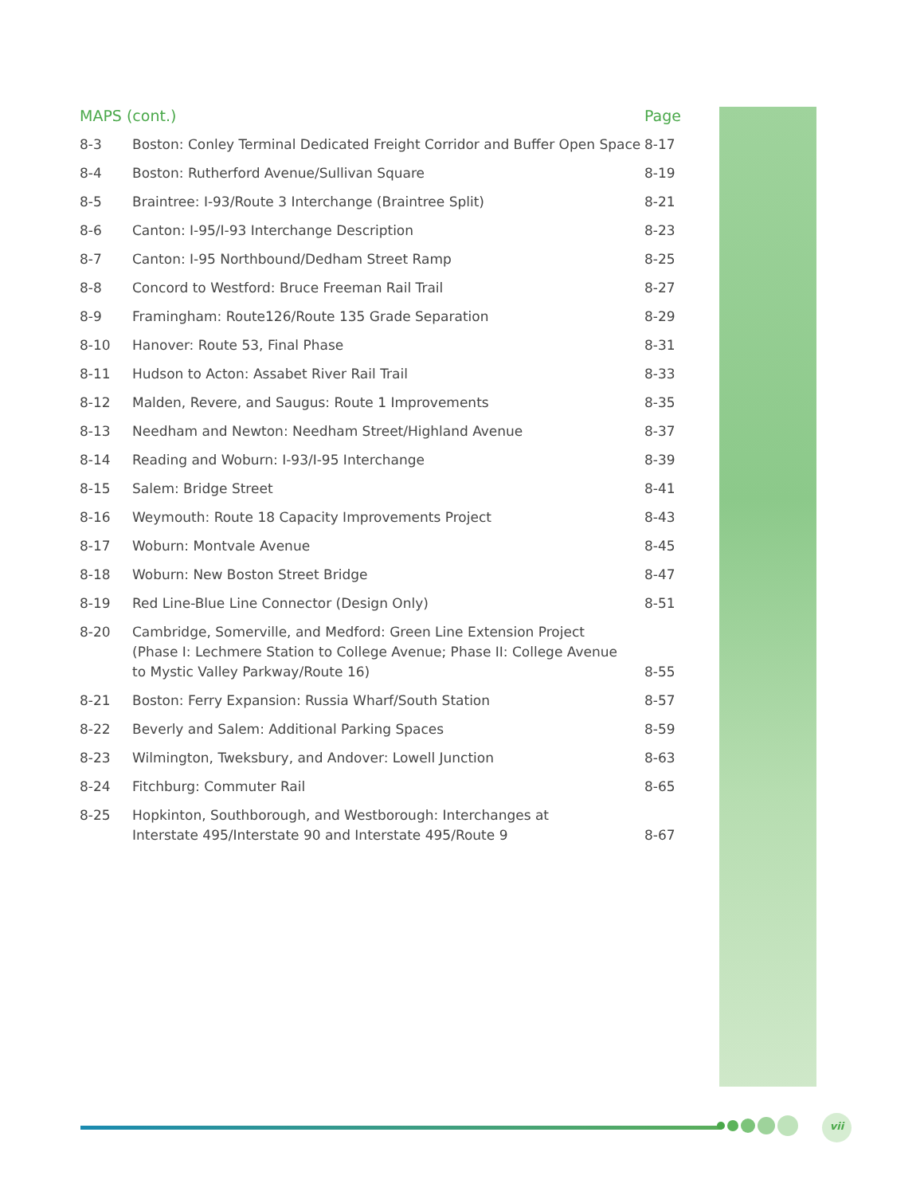| MAPS (cont.) | | Page |
| --- | --- | --- |
| 8-3 | Boston: Conley Terminal Dedicated Freight Corridor and Buffer Open Space | 8-17 |
| 8-4 | Boston: Rutherford Avenue/Sullivan Square | 8-19 |
| 8-5 | Braintree: I-93/Route 3 Interchange (Braintree Split) | 8-21 |
| 8-6 | Canton: I-95/I-93 Interchange Description | 8-23 |
| 8-7 | Canton: I-95 Northbound/Dedham Street Ramp | 8-25 |
| 8-8 | Concord to Westford: Bruce Freeman Rail Trail | 8-27 |
| 8-9 | Framingham: Route126/Route 135 Grade Separation | 8-29 |
| 8-10 | Hanover: Route 53, Final Phase | 8-31 |
| 8-11 | Hudson to Acton: Assabet River Rail Trail | 8-33 |
| 8-12 | Malden, Revere, and Saugus: Route 1 Improvements | 8-35 |
| 8-13 | Needham and Newton: Needham Street/Highland Avenue | 8-37 |
| 8-14 | Reading and Woburn: I-93/I-95 Interchange | 8-39 |
| 8-15 | Salem: Bridge Street | 8-41 |
| 8-16 | Weymouth: Route 18 Capacity Improvements Project | 8-43 |
| 8-17 | Woburn: Montvale Avenue | 8-45 |
| 8-18 | Woburn: New Boston Street Bridge | 8-47 |
| 8-19 | Red Line-Blue Line Connector (Design Only) | 8-51 |
| 8-20 | Cambridge, Somerville, and Medford: Green Line Extension Project (Phase I: Lechmere Station to College Avenue; Phase II: College Avenue to Mystic Valley Parkway/Route 16) | 8-55 |
| 8-21 | Boston: Ferry Expansion: Russia Wharf/South Station | 8-57 |
| 8-22 | Beverly and Salem: Additional Parking Spaces | 8-59 |
| 8-23 | Wilmington, Tweksbury, and Andover: Lowell Junction | 8-63 |
| 8-24 | Fitchburg: Commuter Rail | 8-65 |
| 8-25 | Hopkinton, Southborough, and Westborough: Interchanges at Interstate 495/Interstate 90 and Interstate 495/Route 9 | 8-67 |
vii